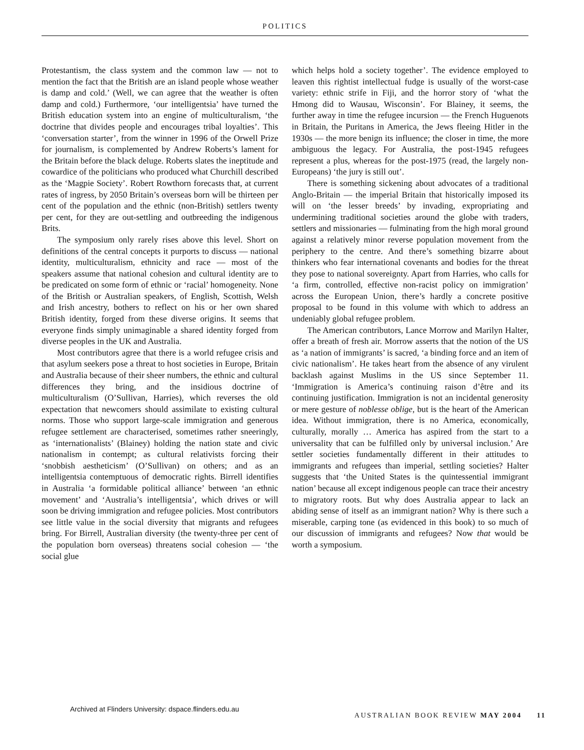POLITICS
Protestantism, the class system and the common law — not to mention the fact that the British are an island people whose weather is damp and cold.’ (Well, we can agree that the weather is often damp and cold.) Furthermore, ‘our intelligentsia’ have turned the British education system into an engine of multiculturalism, ‘the doctrine that divides people and encourages tribal loyalties’. This ‘conversation starter’, from the winner in 1996 of the Orwell Prize for journalism, is complemented by Andrew Roberts’s lament for the Britain before the black deluge. Roberts slates the ineptitude and cowardice of the politicians who produced what Churchill described as the ‘Magpie Society’. Robert Rowthorn forecasts that, at current rates of ingress, by 2050 Britain’s overseas born will be thirteen per cent of the population and the ethnic (non-British) settlers twenty per cent, for they are out-settling and outbreeding the indigenous Brits.
The symposium only rarely rises above this level. Short on definitions of the central concepts it purports to discuss — national identity, multiculturalism, ethnicity and race — most of the speakers assume that national cohesion and cultural identity are to be predicated on some form of ethnic or ‘racial’ homogeneity. None of the British or Australian speakers, of English, Scottish, Welsh and Irish ancestry, bothers to reflect on his or her own shared British identity, forged from these diverse origins. It seems that everyone finds simply unimaginable a shared identity forged from diverse peoples in the UK and Australia.
Most contributors agree that there is a world refugee crisis and that asylum seekers pose a threat to host societies in Europe, Britain and Australia because of their sheer numbers, the ethnic and cultural differences they bring, and the insidious doctrine of multiculturalism (O’Sullivan, Harries), which reverses the old expectation that newcomers should assimilate to existing cultural norms. Those who support large-scale immigration and generous refugee settlement are characterised, sometimes rather sneeringly, as ‘internationalists’ (Blainey) holding the nation state and civic nationalism in contempt; as cultural relativists forcing their ‘snobbish aestheticism’ (O’Sullivan) on others; and as an intelligentsia contemptuous of democratic rights. Birrell identifies in Australia ‘a formidable political alliance’ between ‘an ethnic movement’ and ‘Australia’s intelligentsia’, which drives or will soon be driving immigration and refugee policies. Most contributors see little value in the social diversity that migrants and refugees bring. For Birrell, Australian diversity (the twenty-three per cent of the population born overseas) threatens social cohesion — ‘the social glue
which helps hold a society together’. The evidence employed to leaven this rightist intellectual fudge is usually of the worst-case variety: ethnic strife in Fiji, and the horror story of ‘what the Hmong did to Wausau, Wisconsin’. For Blainey, it seems, the further away in time the refugee incursion — the French Huguenots in Britain, the Puritans in America, the Jews fleeing Hitler in the 1930s — the more benign its influence; the closer in time, the more ambiguous the legacy. For Australia, the post-1945 refugees represent a plus, whereas for the post-1975 (read, the largely non-Europeans) ‘the jury is still out’.
There is something sickening about advocates of a traditional Anglo-Britain — the imperial Britain that historically imposed its will on ‘the lesser breeds’ by invading, expropriating and undermining traditional societies around the globe with traders, settlers and missionaries — fulminating from the high moral ground against a relatively minor reverse population movement from the periphery to the centre. And there’s something bizarre about thinkers who fear international covenants and bodies for the threat they pose to national sovereignty. Apart from Harries, who calls for ‘a firm, controlled, effective non-racist policy on immigration’ across the European Union, there’s hardly a concrete positive proposal to be found in this volume with which to address an undeniably global refugee problem.
The American contributors, Lance Morrow and Marilyn Halter, offer a breath of fresh air. Morrow asserts that the notion of the US as ‘a nation of immigrants’ is sacred, ‘a binding force and an item of civic nationalism’. He takes heart from the absence of any virulent backlash against Muslims in the US since September 11. ‘Immigration is America’s continuing raison d’être and its continuing justification. Immigration is not an incidental generosity or mere gesture of noblesse oblige, but is the heart of the American idea. Without immigration, there is no America, economically, culturally, morally … America has aspired from the start to a universality that can be fulfilled only by universal inclusion.’ Are settler societies fundamentally different in their attitudes to immigrants and refugees than imperial, settling societies? Halter suggests that ‘the United States is the quintessential immigrant nation’ because all except indigenous people can trace their ancestry to migratory roots. But why does Australia appear to lack an abiding sense of itself as an immigrant nation? Why is there such a miserable, carping tone (as evidenced in this book) to so much of our discussion of immigrants and refugees? Now that would be worth a symposium.
Archived at Flinders University: dspace.flinders.edu.au
AUSTRALIAN BOOK REVIEW MAY 2004 11